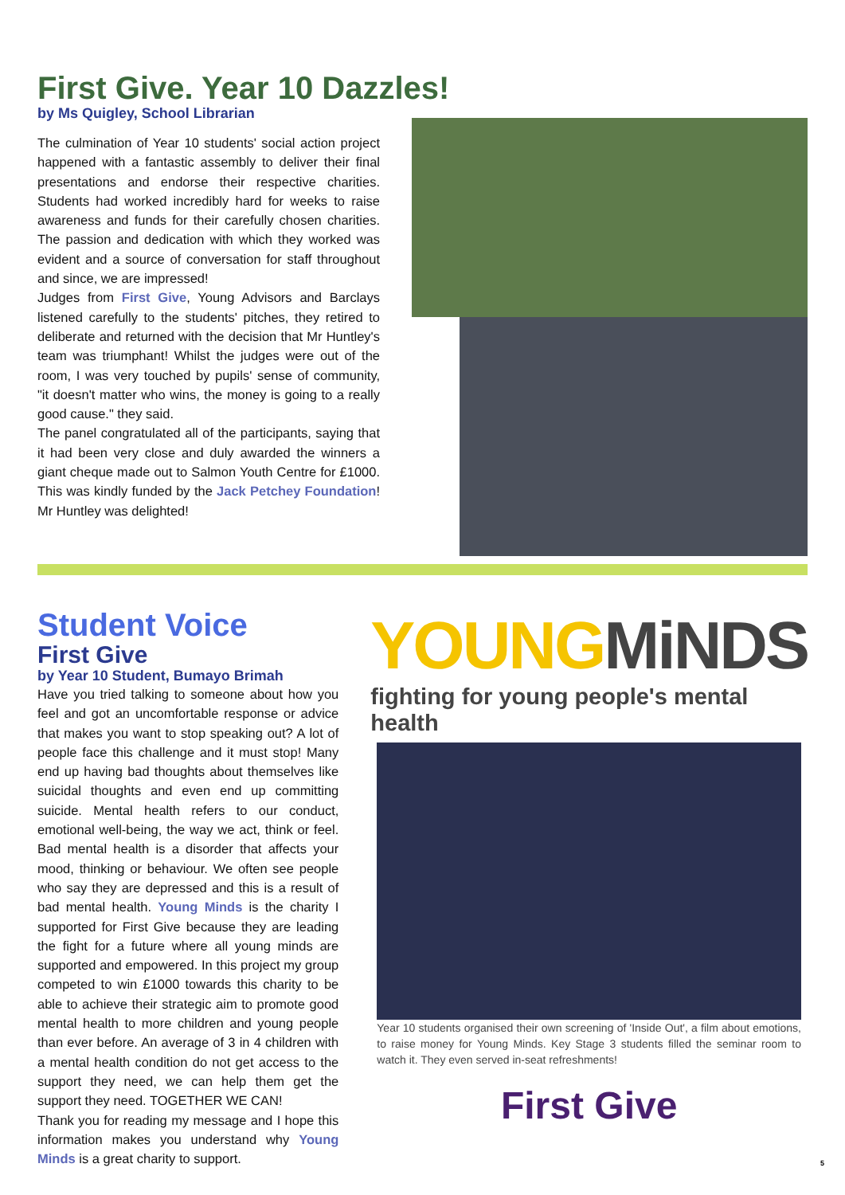First Give. Year 10 Dazzles!
by Ms Quigley, School Librarian
The culmination of Year 10 students' social action project happened with a fantastic assembly to deliver their final presentations and endorse their respective charities. Students had worked incredibly hard for weeks to raise awareness and funds for their carefully chosen charities. The passion and dedication with which they worked was evident and a source of conversation for staff throughout and since, we are impressed!
Judges from First Give, Young Advisors and Barclays listened carefully to the students' pitches, they retired to deliberate and returned with the decision that Mr Huntley's team was triumphant! Whilst the judges were out of the room, I was very touched by pupils' sense of community, "it doesn't matter who wins, the money is going to a really good cause." they said.
The panel congratulated all of the participants, saying that it had been very close and duly awarded the winners a giant cheque made out to Salmon Youth Centre for £1000. This was kindly funded by the Jack Petchey Foundation! Mr Huntley was delighted!
Student Voice
First Give
by Year 10 Student, Bumayo Brimah
Have you tried talking to someone about how you feel and got an uncomfortable response or advice that makes you want to stop speaking out? A lot of people face this challenge and it must stop! Many end up having bad thoughts about themselves like suicidal thoughts and even end up committing suicide. Mental health refers to our conduct, emotional well-being, the way we act, think or feel. Bad mental health is a disorder that affects your mood, thinking or behaviour. We often see people who say they are depressed and this is a result of bad mental health. Young Minds is the charity I supported for First Give because they are leading the fight for a future where all young minds are supported and empowered. In this project my group competed to win £1000 towards this charity to be able to achieve their strategic aim to promote good mental health to more children and young people than ever before. An average of 3 in 4 children with a mental health condition do not get access to the support they need, we can help them get the support they need. TOGETHER WE CAN!
Thank you for reading my message and I hope this information makes you understand why Young Minds is a great charity to support.
YOUNG MiNDS
fighting for young people's mental health
Year 10 students organised their own screening of 'Inside Out', a film about emotions, to raise money for Young Minds. Key Stage 3 students filled the seminar room to watch it. They even served in-seat refreshments!
First Give
5